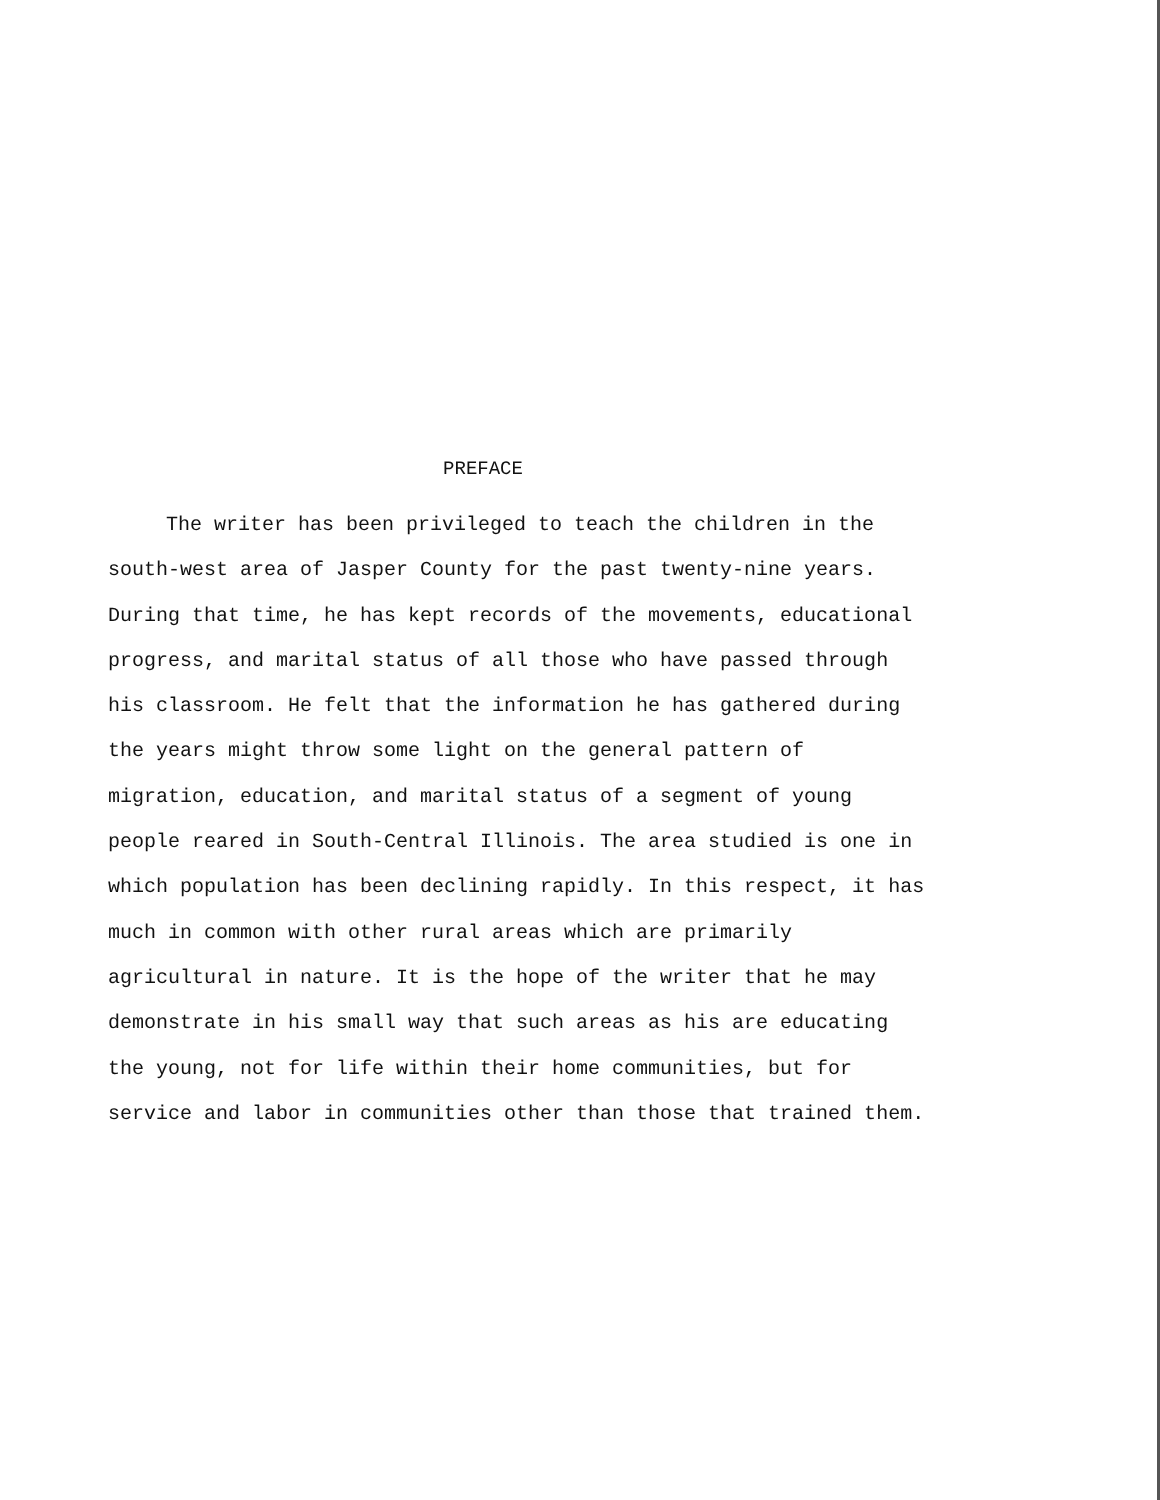PREFACE
The writer has been privileged to teach the children in the south-west area of Jasper County for the past twenty-nine years. During that time, he has kept records of the movements, educational progress, and marital status of all those who have passed through his classroom. He felt that the information he has gathered during the years might throw some light on the general pattern of migration, education, and marital status of a segment of young people reared in South-Central Illinois. The area studied is one in which population has been declining rapidly. In this respect, it has much in common with other rural areas which are primarily agricultural in nature. It is the hope of the writer that he may demonstrate in his small way that such areas as his are educating the young, not for life within their home communities, but for service and labor in communities other than those that trained them.